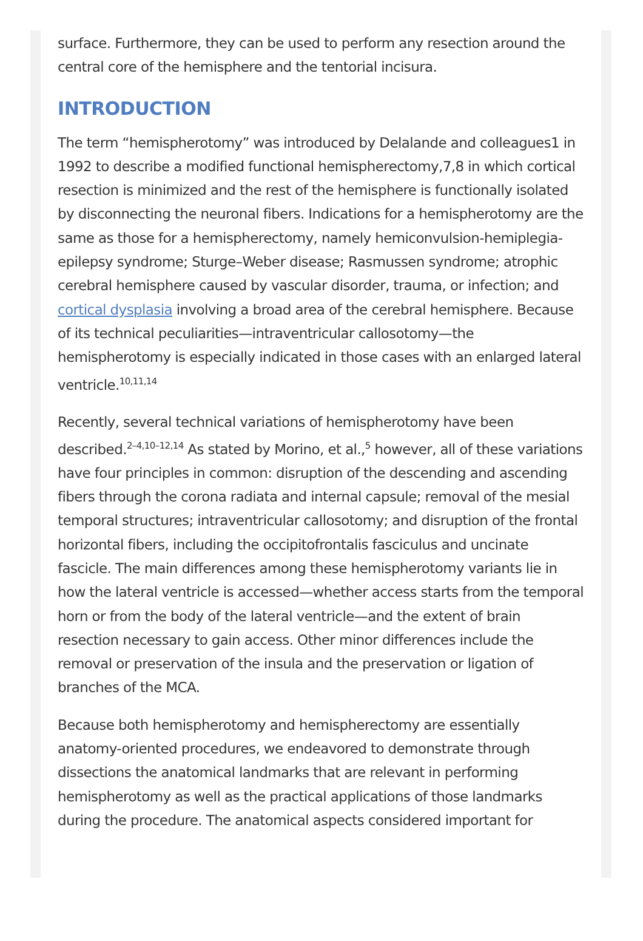surface. Furthermore, they can be used to perform any resection around the central core of the hemisphere and the tentorial incisura.
INTRODUCTION
The term “hemispherotomy” was introduced by Delalande and colleagues1 in 1992 to describe a modified functional hemispherectomy,7,8 in which cortical resection is minimized and the rest of the hemisphere is functionally isolated by disconnecting the neuronal fibers. Indications for a hemispherotomy are the same as those for a hemispherectomy, namely hemiconvulsion-hemiplegia-epilepsy syndrome; Sturge–Weber disease; Rasmussen syndrome; atrophic cerebral hemisphere caused by vascular disorder, trauma, or infection; and cortical dysplasia involving a broad area of the cerebral hemisphere. Because of its technical peculiarities—intraventricular callosotomy—the hemispherotomy is especially indicated in those cases with an enlarged lateral ventricle.<sup>10,11,14</sup>
Recently, several technical variations of hemispherotomy have been described.<sup>2–4,10–12,14</sup> As stated by Morino, et al.,<sup>5</sup> however, all of these variations have four principles in common: disruption of the descending and ascending fibers through the corona radiata and internal capsule; removal of the mesial temporal structures; intraventricular callosotomy; and disruption of the frontal horizontal fibers, including the occipitofrontalis fasciculus and uncinate fascicle. The main differences among these hemispherotomy variants lie in how the lateral ventricle is accessed—whether access starts from the temporal horn or from the body of the lateral ventricle—and the extent of brain resection necessary to gain access. Other minor differences include the removal or preservation of the insula and the preservation or ligation of branches of the MCA.
Because both hemispherotomy and hemispherectomy are essentially anatomy-oriented procedures, we endeavored to demonstrate through dissections the anatomical landmarks that are relevant in performing hemispherotomy as well as the practical applications of those landmarks during the procedure. The anatomical aspects considered important for